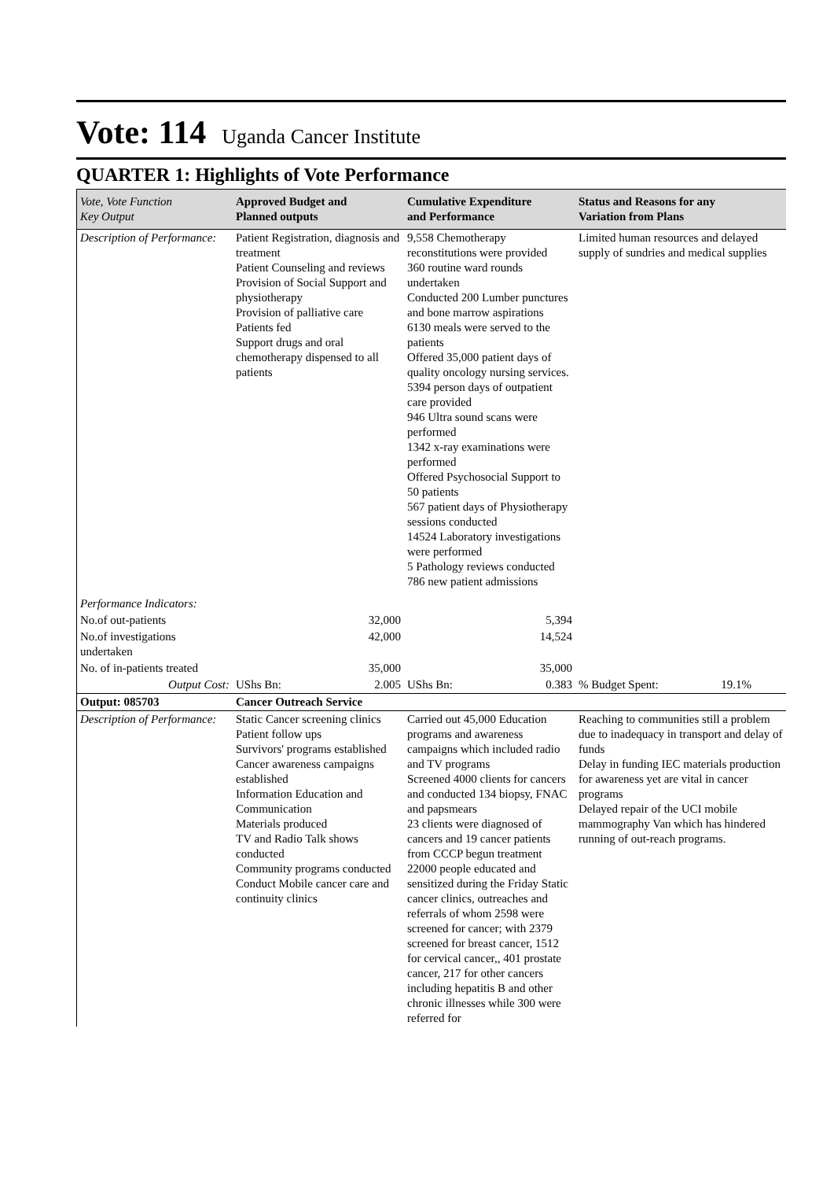Vote: 114 Uganda Cancer Institute
QUARTER 1: Highlights of Vote Performance
| Vote, Vote Function Key Output | Approved Budget and Planned outputs | Cumulative Expenditure and Performance | Status and Reasons for any Variation from Plans |
| --- | --- | --- | --- |
| Description of Performance: | Patient Registration, diagnosis and treatment Patient Counseling and reviews Provision of Social Support and physiotherapy Provision of palliative care Patients fed Support drugs and oral chemotherapy dispensed to all patients | 9,558 Chemotherapy reconstitutions were provided 360 routine ward rounds undertaken Conducted 200 Lumber punctures and bone marrow aspirations 6130 meals were served to the patients Offered 35,000 patient days of quality oncology nursing services. 5394 person days of outpatient care provided 946 Ultra sound scans were performed 1342 x-ray examinations were performed Offered Psychosocial Support to 50 patients 567 patient days of Physiotherapy sessions conducted 14524 Laboratory investigations were performed 5 Pathology reviews conducted 786 new patient admissions | Limited human resources and delayed supply of sundries and medical supplies |
| Performance Indicators: | | | |
| No.of out-patients | 32,000 | 5,394 | |
| No.of investigations undertaken | 42,000 | 14,524 | |
| No. of in-patients treated | 35,000 | 35,000 | |
| Output Cost: | UShs Bn: 2.005 | UShs Bn: 0.383 | % Budget Spent: 19.1% |
| Output: 085703 | Cancer Outreach Service | | |
| Description of Performance: | Static Cancer screening clinics Patient follow ups Survivors' programs established Cancer awareness campaigns established Information Education and Communication Materials produced TV and Radio Talk shows conducted Community programs conducted Conduct Mobile cancer care and continuity clinics | Carried out 45,000 Education programs and awareness campaigns which included radio and TV programs Screened 4000 clients for cancers and conducted 134 biopsy, FNAC and papsmears 23 clients were diagnosed of cancers and 19 cancer patients from CCCP begun treatment 22000 people educated and sensitized during the Friday Static cancer clinics, outreaches and referrals of whom 2598 were screened for cancer; with 2379 screened for breast cancer, 1512 for cervical cancer,, 401 prostate cancer, 217 for other cancers including hepatitis B and other chronic illnesses while 300 were referred for | Reaching to communities still a problem due to inadequacy in transport and delay of funds Delay in funding IEC materials production for awareness yet are vital in cancer programs Delayed repair of the UCI mobile mammography Van which has hindered running of out-reach programs. |